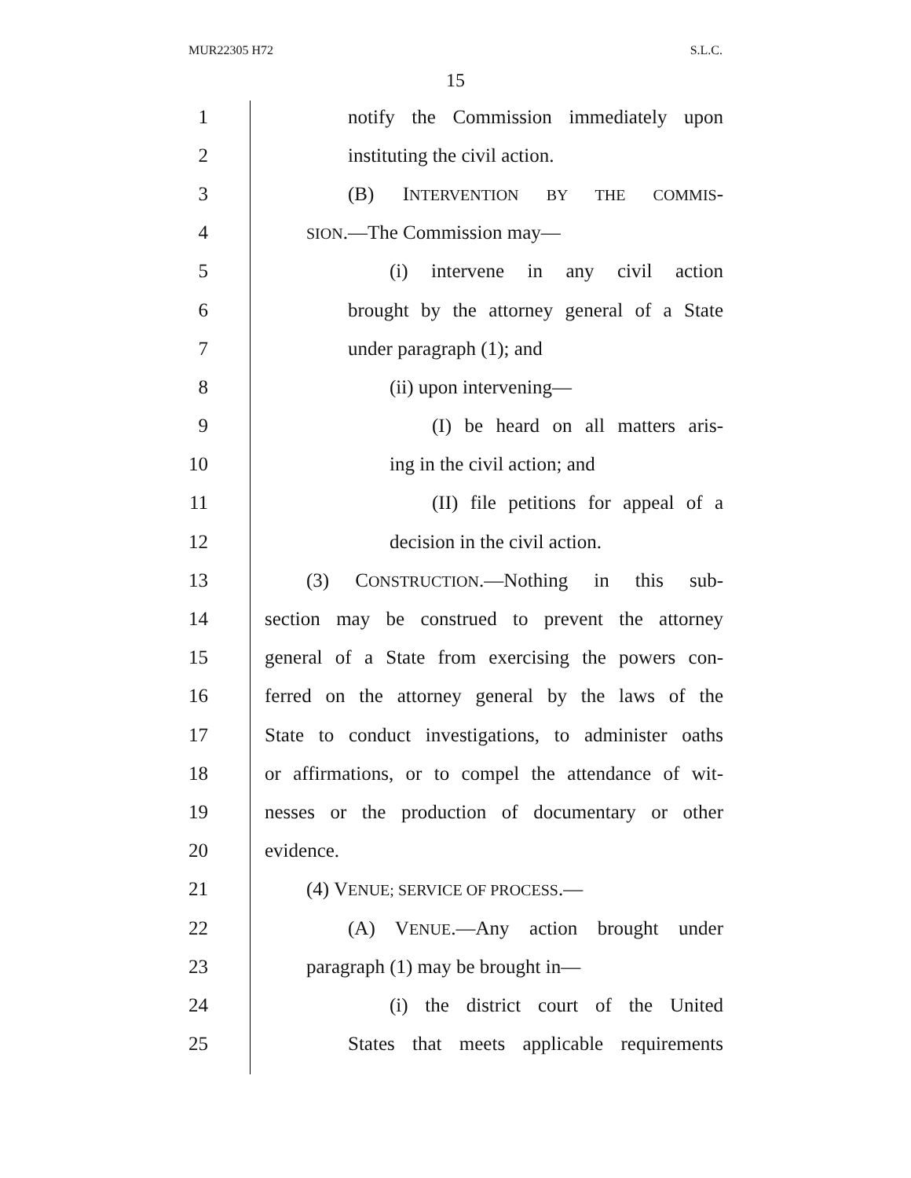MUR22305 H72 S.L.C.
15
1 notify the Commission immediately upon
2 instituting the civil action.
3 (B) INTERVENTION BY THE COMMIS-
4 SION.—The Commission may—
5 (i) intervene in any civil action
6 brought by the attorney general of a State
7 under paragraph (1); and
8 (ii) upon intervening—
9 (I) be heard on all matters aris-
10 ing in the civil action; and
11 (II) file petitions for appeal of a
12 decision in the civil action.
13 (3) CONSTRUCTION.—Nothing in this sub-
14 section may be construed to prevent the attorney
15 general of a State from exercising the powers con-
16 ferred on the attorney general by the laws of the
17 State to conduct investigations, to administer oaths
18 or affirmations, or to compel the attendance of wit-
19 nesses or the production of documentary or other
20 evidence.
21 (4) VENUE; SERVICE OF PROCESS.—
22 (A) VENUE.—Any action brought under
23 paragraph (1) may be brought in—
24 (i) the district court of the United
25 States that meets applicable requirements